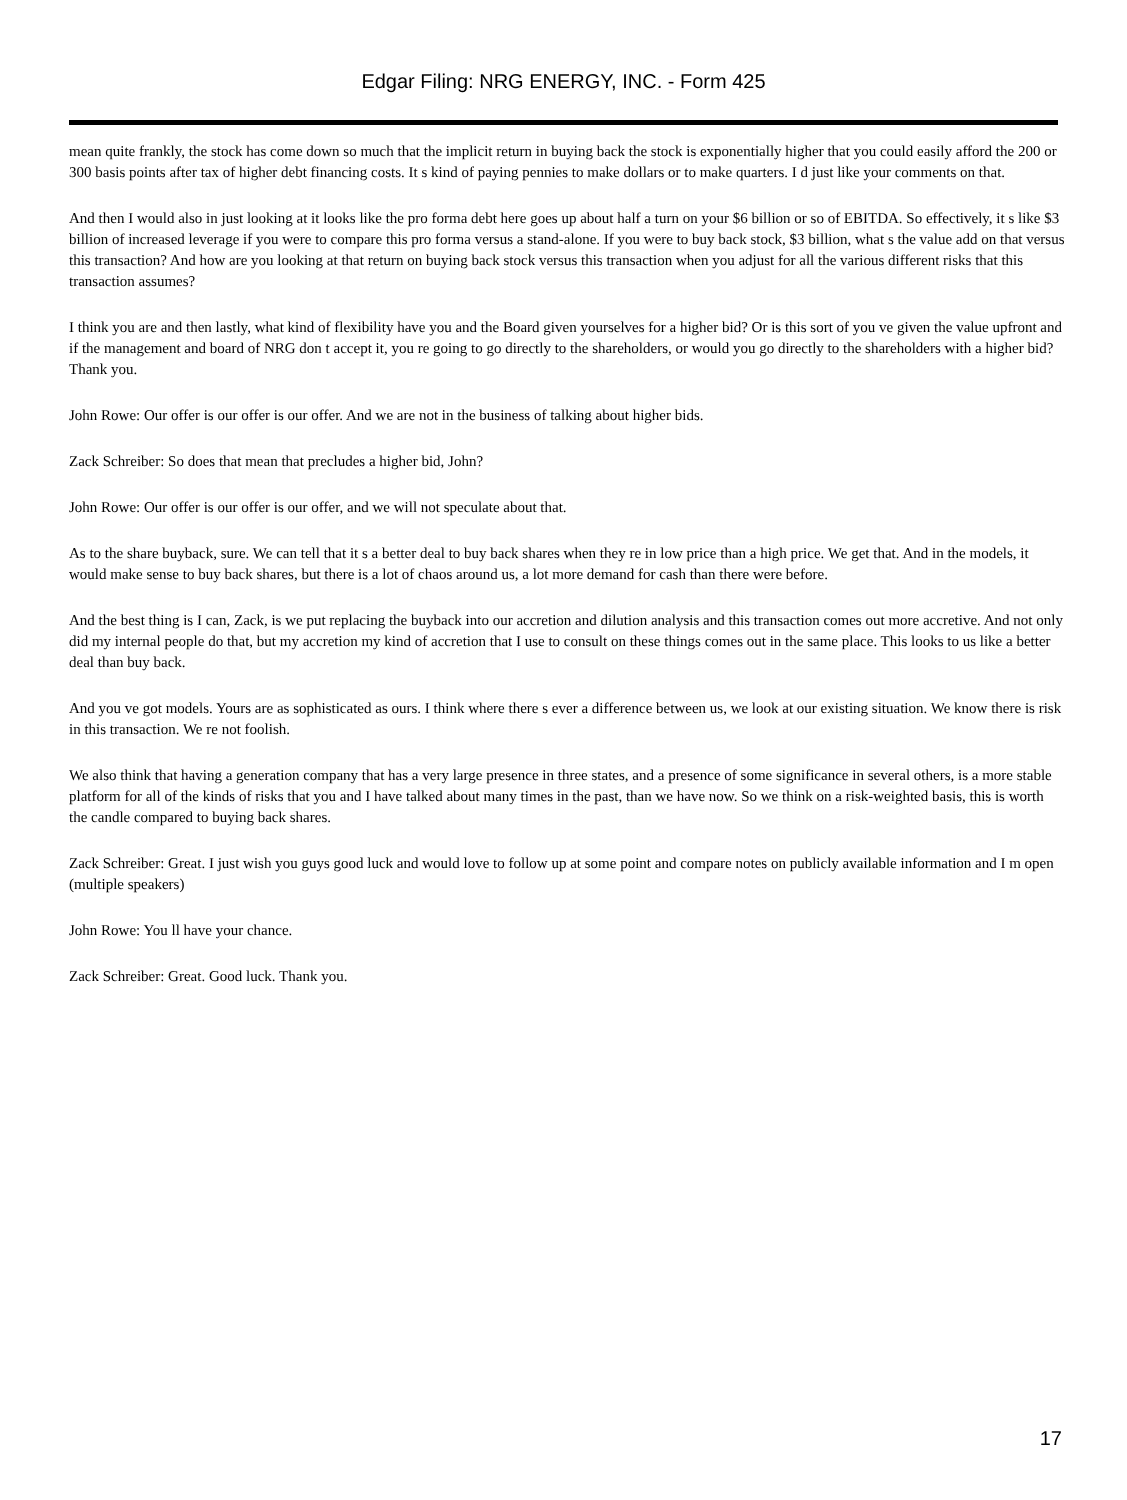Edgar Filing: NRG ENERGY, INC. - Form 425
mean quite frankly, the stock has come down so much that the implicit return in buying back the stock is exponentially higher that you could easily afford the 200 or 300 basis points after tax of higher debt financing costs. It s kind of paying pennies to make dollars or to make quarters. I d just like your comments on that.
And then I would also in just looking at it looks like the pro forma debt here goes up about half a turn on your $6 billion or so of EBITDA. So effectively, it s like $3 billion of increased leverage if you were to compare this pro forma versus a stand-alone. If you were to buy back stock, $3 billion, what s the value add on that versus this transaction? And how are you looking at that return on buying back stock versus this transaction when you adjust for all the various different risks that this transaction assumes?
I think you are and then lastly, what kind of flexibility have you and the Board given yourselves for a higher bid? Or is this sort of you ve given the value upfront and if the management and board of NRG don t accept it, you re going to go directly to the shareholders, or would you go directly to the shareholders with a higher bid? Thank you.
John Rowe: Our offer is our offer is our offer. And we are not in the business of talking about higher bids.
Zack Schreiber: So does that mean that precludes a higher bid, John?
John Rowe: Our offer is our offer is our offer, and we will not speculate about that.
As to the share buyback, sure. We can tell that it s a better deal to buy back shares when they re in low price than a high price. We get that. And in the models, it would make sense to buy back shares, but there is a lot of chaos around us, a lot more demand for cash than there were before.
And the best thing is I can, Zack, is we put replacing the buyback into our accretion and dilution analysis and this transaction comes out more accretive. And not only did my internal people do that, but my accretion my kind of accretion that I use to consult on these things comes out in the same place. This looks to us like a better deal than buy back.
And you ve got models. Yours are as sophisticated as ours. I think where there s ever a difference between us, we look at our existing situation. We know there is risk in this transaction. We re not foolish.
We also think that having a generation company that has a very large presence in three states, and a presence of some significance in several others, is a more stable platform for all of the kinds of risks that you and I have talked about many times in the past, than we have now. So we think on a risk-weighted basis, this is worth the candle compared to buying back shares.
Zack Schreiber: Great. I just wish you guys good luck and would love to follow up at some point and compare notes on publicly available information and I m open (multiple speakers)
John Rowe: You ll have your chance.
Zack Schreiber: Great. Good luck. Thank you.
17